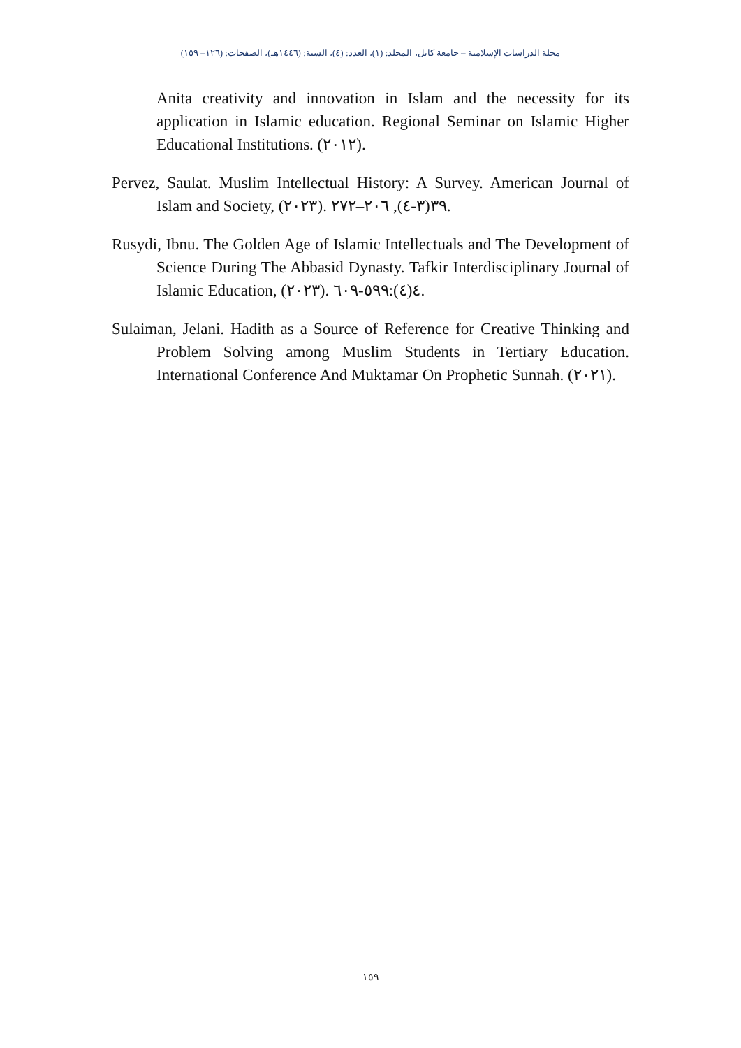مجلة الدراسات الإسلامية – جامعة كابل، المجلد: (١)، العدد: (٤)، السنة: (١٤٤٦هـ)، الصفحات: (١٢٦– ١٥٩)
Anita creativity and innovation in Islam and the necessity for its application in Islamic education. Regional Seminar on Islamic Higher Educational Institutions. (٢٠١٢).
Pervez, Saulat. Muslim Intellectual History: A Survey. American Journal of Islam and Society, (٢٠٢٣). ٣٩(٣-٤), ٢٠٦–٢٧٢.
Rusydi, Ibnu. The Golden Age of Islamic Intellectuals and The Development of Science During The Abbasid Dynasty. Tafkir Interdisciplinary Journal of Islamic Education, (٢٠٢٣). ٤(٤):٥٩٩-٦٠٩.
Sulaiman, Jelani. Hadith as a Source of Reference for Creative Thinking and Problem Solving among Muslim Students in Tertiary Education. International Conference And Muktamar On Prophetic Sunnah. (٢٠٢١).
١٥٩